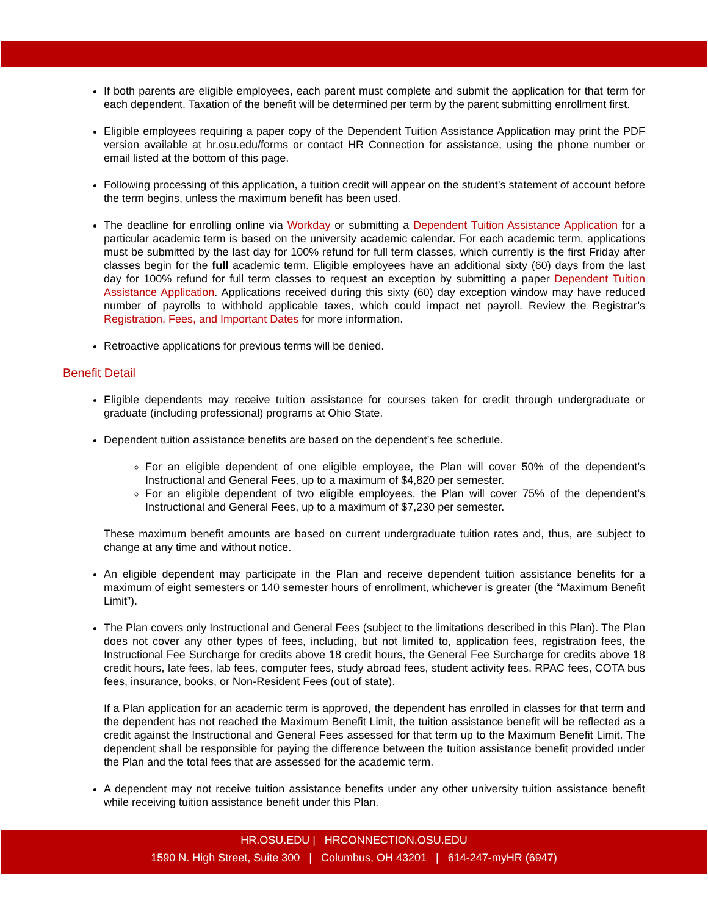If both parents are eligible employees, each parent must complete and submit the application for that term for each dependent. Taxation of the benefit will be determined per term by the parent submitting enrollment first.
Eligible employees requiring a paper copy of the Dependent Tuition Assistance Application may print the PDF version available at hr.osu.edu/forms or contact HR Connection for assistance, using the phone number or email listed at the bottom of this page.
Following processing of this application, a tuition credit will appear on the student’s statement of account before the term begins, unless the maximum benefit has been used.
The deadline for enrolling online via Workday or submitting a Dependent Tuition Assistance Application for a particular academic term is based on the university academic calendar. For each academic term, applications must be submitted by the last day for 100% refund for full term classes, which currently is the first Friday after classes begin for the full academic term. Eligible employees have an additional sixty (60) days from the last day for 100% refund for full term classes to request an exception by submitting a paper Dependent Tuition Assistance Application. Applications received during this sixty (60) day exception window may have reduced number of payrolls to withhold applicable taxes, which could impact net payroll. Review the Registrar’s Registration, Fees, and Important Dates for more information.
Retroactive applications for previous terms will be denied.
Benefit Detail
Eligible dependents may receive tuition assistance for courses taken for credit through undergraduate or graduate (including professional) programs at Ohio State.
Dependent tuition assistance benefits are based on the dependent’s fee schedule.
For an eligible dependent of one eligible employee, the Plan will cover 50% of the dependent’s Instructional and General Fees, up to a maximum of $4,820 per semester.
For an eligible dependent of two eligible employees, the Plan will cover 75% of the dependent’s Instructional and General Fees, up to a maximum of $7,230 per semester.
These maximum benefit amounts are based on current undergraduate tuition rates and, thus, are subject to change at any time and without notice.
An eligible dependent may participate in the Plan and receive dependent tuition assistance benefits for a maximum of eight semesters or 140 semester hours of enrollment, whichever is greater (the “Maximum Benefit Limit”).
The Plan covers only Instructional and General Fees (subject to the limitations described in this Plan). The Plan does not cover any other types of fees, including, but not limited to, application fees, registration fees, the Instructional Fee Surcharge for credits above 18 credit hours, the General Fee Surcharge for credits above 18 credit hours, late fees, lab fees, computer fees, study abroad fees, student activity fees, RPAC fees, COTA bus fees, insurance, books, or Non-Resident Fees (out of state).
If a Plan application for an academic term is approved, the dependent has enrolled in classes for that term and the dependent has not reached the Maximum Benefit Limit, the tuition assistance benefit will be reflected as a credit against the Instructional and General Fees assessed for that term up to the Maximum Benefit Limit. The dependent shall be responsible for paying the difference between the tuition assistance benefit provided under the Plan and the total fees that are assessed for the academic term.
A dependent may not receive tuition assistance benefits under any other university tuition assistance benefit while receiving tuition assistance benefit under this Plan.
HR.OSU.EDU | HRCONNECTION.OSU.EDU
1590 N. High Street, Suite 300 | Columbus, OH 43201 | 614-247-myHR (6947)